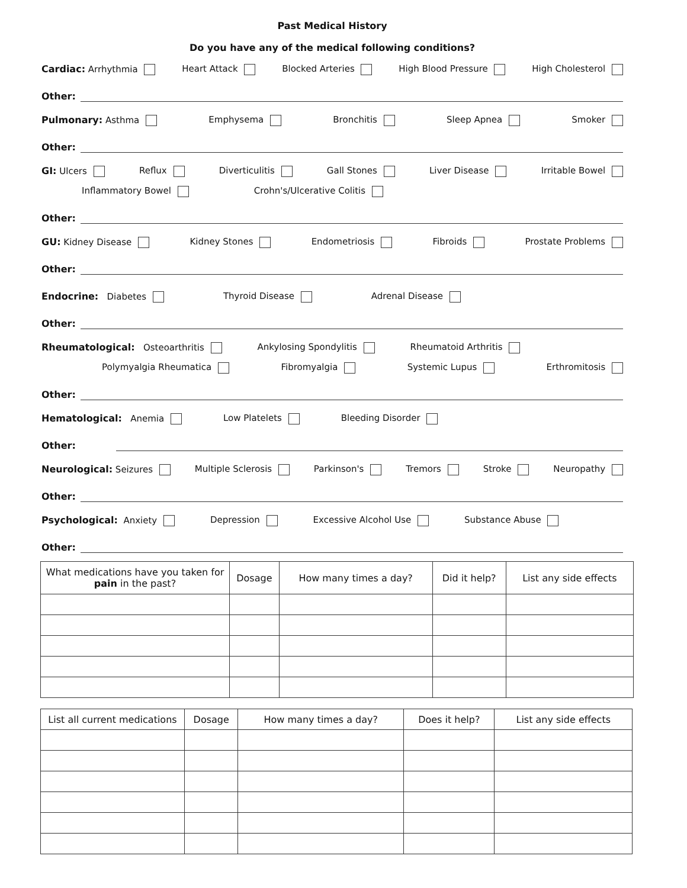Past Medical History
Do you have any of the medical following conditions?
Cardiac: Arrhythmia Heart Attack Blocked Arteries High Blood Pressure High Cholesterol
Other:
Pulmonary: Asthma Emphysema Bronchitis Sleep Apnea Smoker
Other:
GI: Ulcers Reflux Diverticulitis Gall Stones Liver Disease Irritable Bowel
Inflammatory Bowel Crohn's/Ulcerative Colitis
Other:
GU: Kidney Disease Kidney Stones Endometriosis Fibroids Prostate Problems
Other:
Endocrine: Diabetes Thyroid Disease Adrenal Disease
Other:
Rheumatological: Osteoarthritis Ankylosing Spondylitis Rheumatoid Arthritis
Polymyalgia Rheumatica Fibromyalgia Systemic Lupus Erthromitosis
Other:
Hematological: Anemia Low Platelets Bleeding Disorder
Other:
Neurological: Seizures Multiple Sclerosis Parkinson's Tremors Stroke Neuropathy
Other:
Psychological: Anxiety Depression Excessive Alcohol Use Substance Abuse
Other:
| What medications have you taken for pain in the past? | Dosage | How many times a day? | Did it help? | List any side effects |
| --- | --- | --- | --- | --- |
| List all current medications | Dosage | How many times a day? | Does it help? | List any side effects |
| --- | --- | --- | --- | --- |